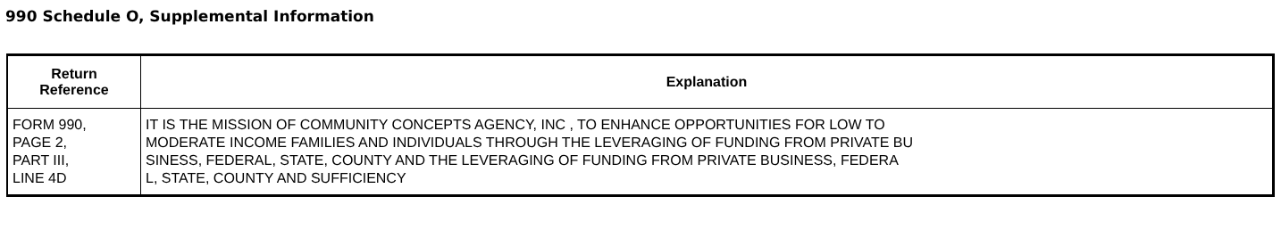990 Schedule O, Supplemental Information
| Return Reference | Explanation |
| --- | --- |
| FORM 990, PAGE 2, PART III, LINE 4D | IT IS THE MISSION OF COMMUNITY CONCEPTS AGENCY, INC , TO ENHANCE OPPORTUNITIES FOR LOW TO MODERATE INCOME FAMILIES AND INDIVIDUALS THROUGH THE LEVERAGING OF FUNDING FROM PRIVATE BU SINESS, FEDERAL, STATE, COUNTY AND THE LEVERAGING OF FUNDING FROM PRIVATE BUSINESS, FEDERA L, STATE, COUNTY AND SUFFICIENCY |